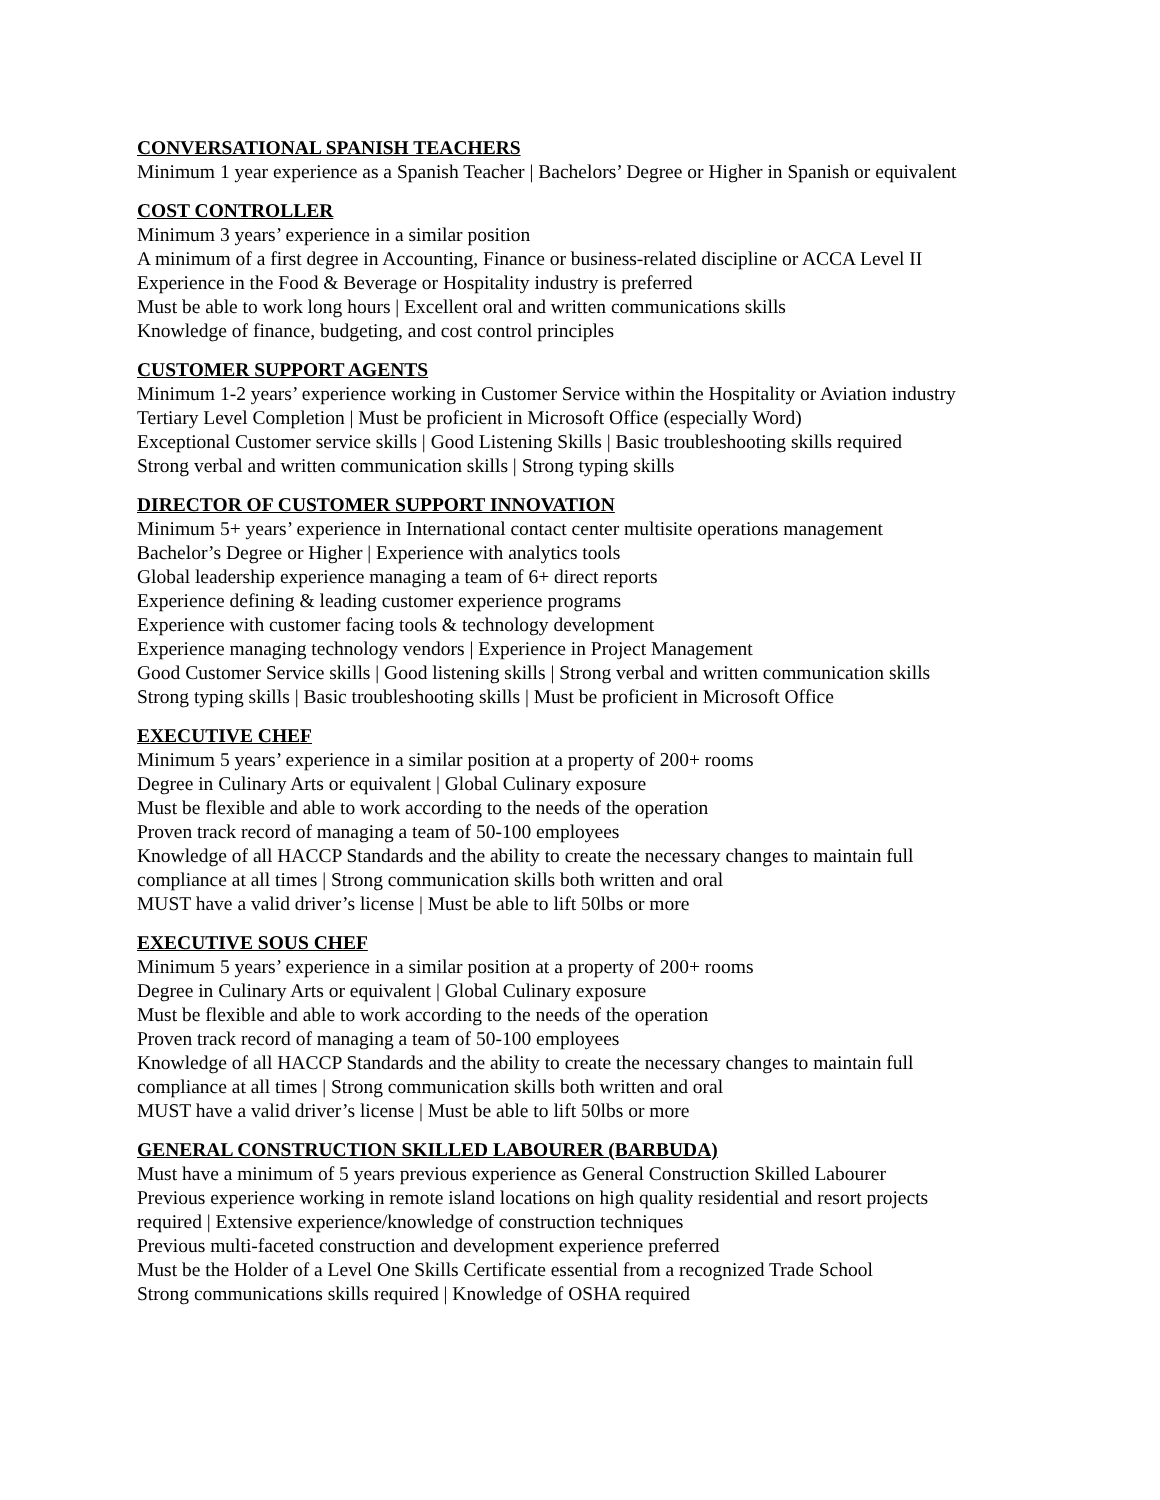CONVERSATIONAL SPANISH TEACHERS
Minimum 1 year experience as a Spanish Teacher | Bachelors’ Degree or Higher in Spanish or equivalent
COST CONTROLLER
Minimum 3 years’ experience in a similar position
A minimum of a first degree in Accounting, Finance or business-related discipline or ACCA Level II
Experience in the Food & Beverage or Hospitality industry is preferred
Must be able to work long hours | Excellent oral and written communications skills
Knowledge of finance, budgeting, and cost control principles
CUSTOMER SUPPORT AGENTS
Minimum 1-2 years’ experience working in Customer Service within the Hospitality or Aviation industry
Tertiary Level Completion | Must be proficient in Microsoft Office (especially Word)
Exceptional Customer service skills | Good Listening Skills | Basic troubleshooting skills required
Strong verbal and written communication skills | Strong typing skills
DIRECTOR OF CUSTOMER SUPPORT INNOVATION
Minimum 5+ years’ experience in International contact center multisite operations management
Bachelor’s Degree or Higher | Experience with analytics tools
Global leadership experience managing a team of 6+ direct reports
Experience defining & leading customer experience programs
Experience with customer facing tools & technology development
Experience managing technology vendors | Experience in Project Management
Good Customer Service skills | Good listening skills | Strong verbal and written communication skills
Strong typing skills | Basic troubleshooting skills | Must be proficient in Microsoft Office
EXECUTIVE CHEF
Minimum 5 years’ experience in a similar position at a property of 200+ rooms
Degree in Culinary Arts or equivalent | Global Culinary exposure
Must be flexible and able to work according to the needs of the operation
Proven track record of managing a team of 50-100 employees
Knowledge of all HACCP Standards and the ability to create the necessary changes to maintain full
compliance at all times | Strong communication skills both written and oral
MUST have a valid driver’s license | Must be able to lift 50lbs or more
EXECUTIVE SOUS CHEF
Minimum 5 years’ experience in a similar position at a property of 200+ rooms
Degree in Culinary Arts or equivalent | Global Culinary exposure
Must be flexible and able to work according to the needs of the operation
Proven track record of managing a team of 50-100 employees
Knowledge of all HACCP Standards and the ability to create the necessary changes to maintain full
compliance at all times | Strong communication skills both written and oral
MUST have a valid driver’s license | Must be able to lift 50lbs or more
GENERAL CONSTRUCTION SKILLED LABOURER (BARBUDA)
Must have a minimum of 5 years previous experience as General Construction Skilled Labourer
Previous experience working in remote island locations on high quality residential and resort projects
required | Extensive experience/knowledge of construction techniques
Previous multi-faceted construction and development experience preferred
Must be the Holder of a Level One Skills Certificate essential from a recognized Trade School
Strong communications skills required | Knowledge of OSHA required